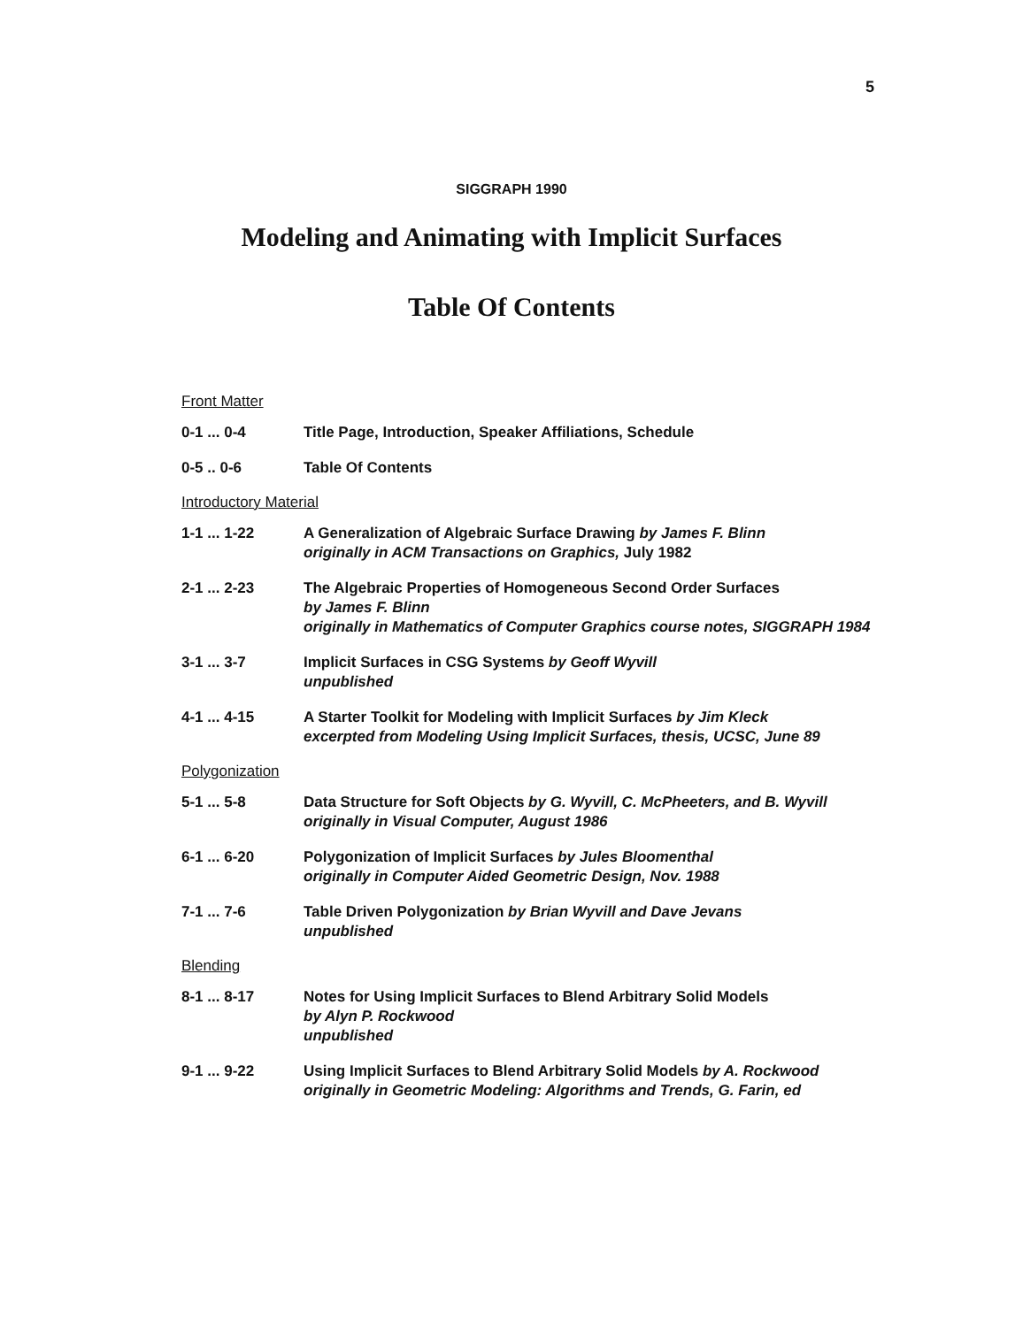5
SIGGRAPH 1990
Modeling and Animating with Implicit Surfaces
Table Of Contents
Front Matter
0-1 ... 0-4 Title Page, Introduction, Speaker Affiliations, Schedule
0-5 .. 0-6 Table Of Contents
Introductory Material
1-1 ... 1-22 A Generalization of Algebraic Surface Drawing by James F. Blinn
originally in ACM Transactions on Graphics, July 1982
2-1 ... 2-23 The Algebraic Properties of Homogeneous Second Order Surfaces
by James F. Blinn
originally in Mathematics of Computer Graphics course notes, SIGGRAPH 1984
3-1 ... 3-7 Implicit Surfaces in CSG Systems by Geoff Wyvill
unpublished
4-1 ... 4-15 A Starter Toolkit for Modeling with Implicit Surfaces by Jim Kleck
excerpted from Modeling Using Implicit Surfaces, thesis, UCSC, June 89
Polygonization
5-1 ... 5-8 Data Structure for Soft Objects by G. Wyvill, C. McPheeters, and B. Wyvill
originally in Visual Computer, August 1986
6-1 ... 6-20 Polygonization of Implicit Surfaces by Jules Bloomenthal
originally in Computer Aided Geometric Design, Nov. 1988
7-1 ... 7-6 Table Driven Polygonization by Brian Wyvill and Dave Jevans
unpublished
Blending
8-1 ... 8-17 Notes for Using Implicit Surfaces to Blend Arbitrary Solid Models
by Alyn P. Rockwood
unpublished
9-1 ... 9-22 Using Implicit Surfaces to Blend Arbitrary Solid Models by A. Rockwood
originally in Geometric Modeling: Algorithms and Trends, G. Farin, ed